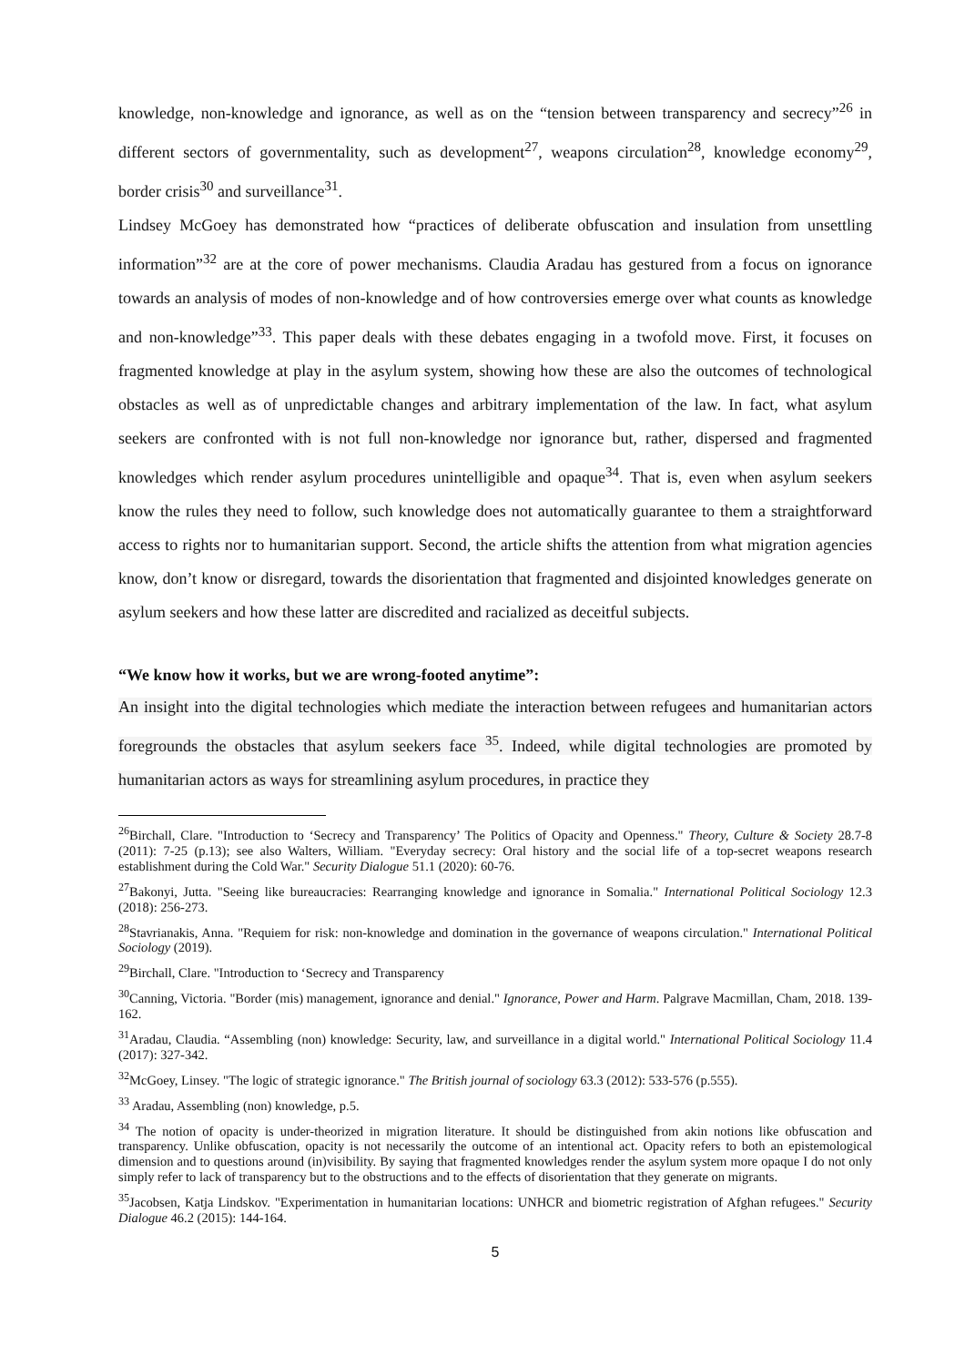knowledge, non-knowledge and ignorance, as well as on the “tension between transparency and secrecy”<sup>26</sup> in different sectors of governmentality, such as development<sup>27</sup>, weapons circulation<sup>28</sup>, knowledge economy<sup>29</sup>, border crisis<sup>30</sup> and surveillance<sup>31</sup>.
Lindsey McGoey has demonstrated how “practices of deliberate obfuscation and insulation from unsettling information”<sup>32</sup> are at the core of power mechanisms. Claudia Aradau has gestured from a focus on ignorance towards an analysis of modes of non-knowledge and of how controversies emerge over what counts as knowledge and non-knowledge”<sup>33</sup>. This paper deals with these debates engaging in a twofold move. First, it focuses on fragmented knowledge at play in the asylum system, showing how these are also the outcomes of technological obstacles as well as of unpredictable changes and arbitrary implementation of the law. In fact, what asylum seekers are confronted with is not full non-knowledge nor ignorance but, rather, dispersed and fragmented knowledges which render asylum procedures unintelligible and opaque<sup>34</sup>. That is, even when asylum seekers know the rules they need to follow, such knowledge does not automatically guarantee to them a straightforward access to rights nor to humanitarian support. Second, the article shifts the attention from what migration agencies know, don’t know or disregard, towards the disorientation that fragmented and disjointed knowledges generate on asylum seekers and how these latter are discredited and racialized as deceitful subjects.
“We know how it works, but we are wrong-footed anytime”:
An insight into the digital technologies which mediate the interaction between refugees and humanitarian actors foregrounds the obstacles that asylum seekers face <sup>35</sup>. Indeed, while digital technologies are promoted by humanitarian actors as ways for streamlining asylum procedures, in practice they
<sup>26</sup> Birchall, Clare. "Introduction to ‘Secrecy and Transparency’ The Politics of Opacity and Openness." Theory, Culture & Society 28.7-8 (2011): 7-25 (p.13); see also Walters, William. "Everyday secrecy: Oral history and the social life of a top-secret weapons research establishment during the Cold War." Security Dialogue 51.1 (2020): 60-76.
<sup>27</sup> Bakonyi, Jutta. "Seeing like bureaucracies: Rearranging knowledge and ignorance in Somalia." International Political Sociology 12.3 (2018): 256-273.
<sup>28</sup> Stavrianakis, Anna. "Requiem for risk: non-knowledge and domination in the governance of weapons circulation." International Political Sociology (2019).
<sup>29</sup> Birchall, Clare. "Introduction to ‘Secrecy and Transparency
<sup>30</sup> Canning, Victoria. "Border (mis) management, ignorance and denial." Ignorance, Power and Harm. Palgrave Macmillan, Cham, 2018. 139-162.
<sup>31</sup> Aradau, Claudia. “Assembling (non) knowledge: Security, law, and surveillance in a digital world." International Political Sociology 11.4 (2017): 327-342.
<sup>32</sup> McGoey, Linsey. "The logic of strategic ignorance." The British journal of sociology 63.3 (2012): 533-576 (p.555).
<sup>33</sup> Aradau, Assembling (non) knowledge, p.5.
<sup>34</sup> The notion of opacity is under-theorized in migration literature. It should be distinguished from akin notions like obfuscation and transparency. Unlike obfuscation, opacity is not necessarily the outcome of an intentional act. Opacity refers to both an epistemological dimension and to questions around (in)visibility. By saying that fragmented knowledges render the asylum system more opaque I do not only simply refer to lack of transparency but to the obstructions and to the effects of disorientation that they generate on migrants.
<sup>35</sup> Jacobsen, Katja Lindskov. "Experimentation in humanitarian locations: UNHCR and biometric registration of Afghan refugees." Security Dialogue 46.2 (2015): 144-164.
5